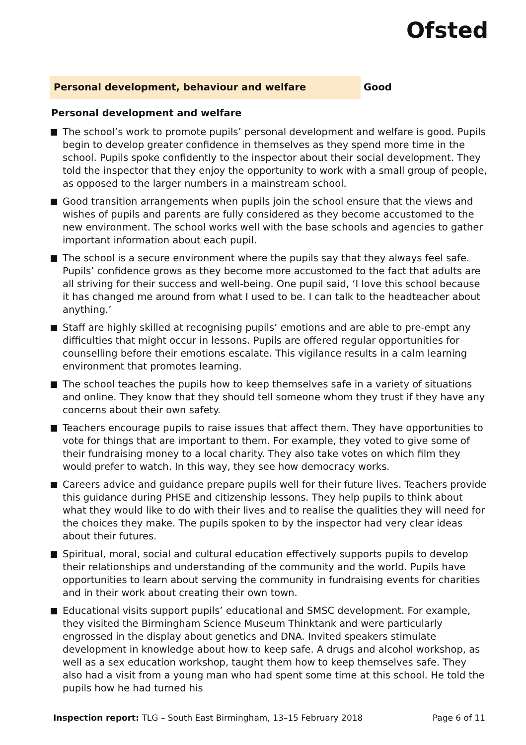Ofsted
Personal development, behaviour and welfare Good
Personal development and welfare
The school’s work to promote pupils’ personal development and welfare is good. Pupils begin to develop greater confidence in themselves as they spend more time in the school. Pupils spoke confidently to the inspector about their social development. They told the inspector that they enjoy the opportunity to work with a small group of people, as opposed to the larger numbers in a mainstream school.
Good transition arrangements when pupils join the school ensure that the views and wishes of pupils and parents are fully considered as they become accustomed to the new environment. The school works well with the base schools and agencies to gather important information about each pupil.
The school is a secure environment where the pupils say that they always feel safe. Pupils’ confidence grows as they become more accustomed to the fact that adults are all striving for their success and well-being. One pupil said, ‘I love this school because it has changed me around from what I used to be. I can talk to the headteacher about anything.’
Staff are highly skilled at recognising pupils’ emotions and are able to pre-empt any difficulties that might occur in lessons. Pupils are offered regular opportunities for counselling before their emotions escalate. This vigilance results in a calm learning environment that promotes learning.
The school teaches the pupils how to keep themselves safe in a variety of situations and online. They know that they should tell someone whom they trust if they have any concerns about their own safety.
Teachers encourage pupils to raise issues that affect them. They have opportunities to vote for things that are important to them. For example, they voted to give some of their fundraising money to a local charity. They also take votes on which film they would prefer to watch. In this way, they see how democracy works.
Careers advice and guidance prepare pupils well for their future lives. Teachers provide this guidance during PHSE and citizenship lessons. They help pupils to think about what they would like to do with their lives and to realise the qualities they will need for the choices they make. The pupils spoken to by the inspector had very clear ideas about their futures.
Spiritual, moral, social and cultural education effectively supports pupils to develop their relationships and understanding of the community and the world. Pupils have opportunities to learn about serving the community in fundraising events for charities and in their work about creating their own town.
Educational visits support pupils’ educational and SMSC development. For example, they visited the Birmingham Science Museum Thinktank and were particularly engrossed in the display about genetics and DNA. Invited speakers stimulate development in knowledge about how to keep safe. A drugs and alcohol workshop, as well as a sex education workshop, taught them how to keep themselves safe. They also had a visit from a young man who had spent some time at this school. He told the pupils how he had turned his
Inspection report: TLG – South East Birmingham, 13–15 February 2018 Page 6 of 11